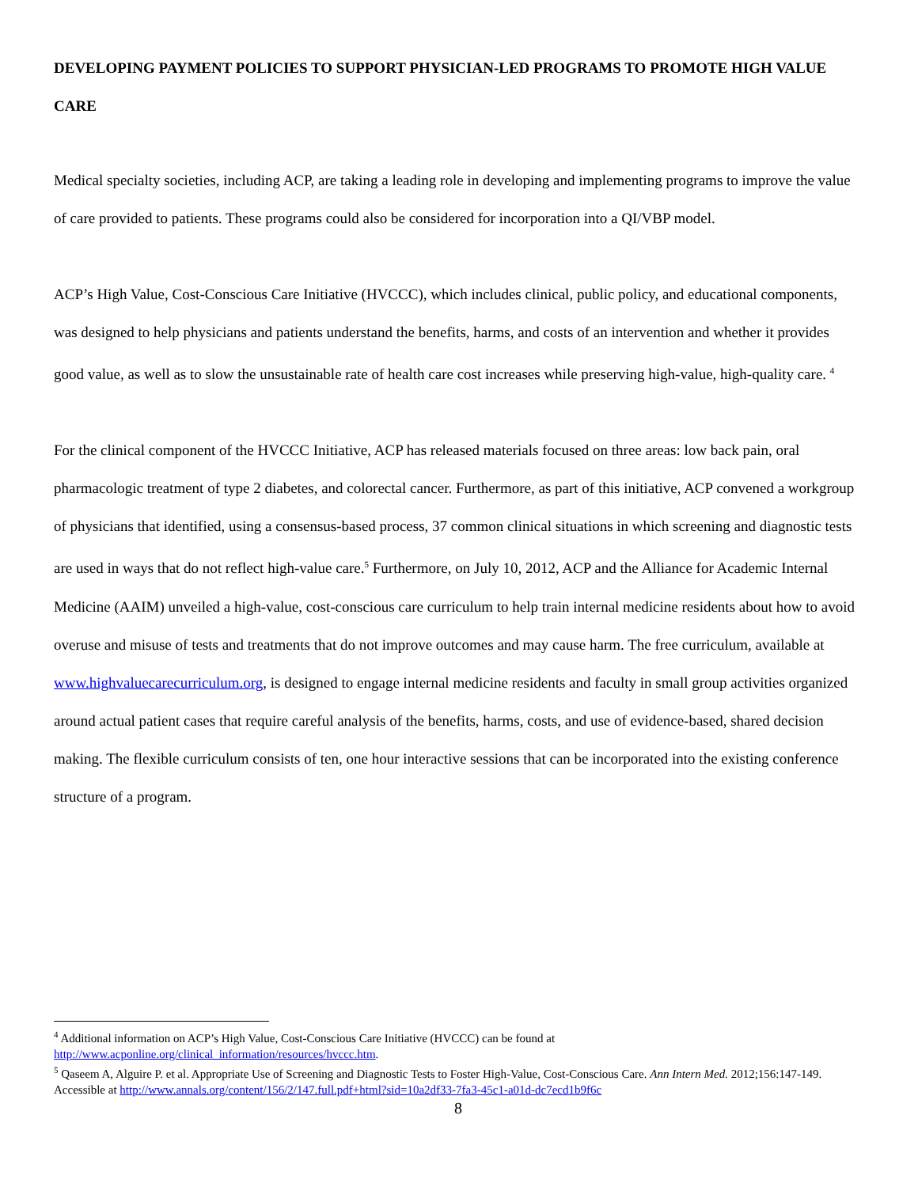DEVELOPING PAYMENT POLICIES TO SUPPORT PHYSICIAN-LED PROGRAMS TO PROMOTE HIGH VALUE CARE
Medical specialty societies, including ACP, are taking a leading role in developing and implementing programs to improve the value of care provided to patients. These programs could also be considered for incorporation into a QI/VBP model.
ACP’s High Value, Cost-Conscious Care Initiative (HVCCC), which includes clinical, public policy, and educational components, was designed to help physicians and patients understand the benefits, harms, and costs of an intervention and whether it provides good value, as well as to slow the unsustainable rate of health care cost increases while preserving high-value, high-quality care. <sup>4</sup>
For the clinical component of the HVCCC Initiative, ACP has released materials focused on three areas: low back pain, oral pharmacologic treatment of type 2 diabetes, and colorectal cancer. Furthermore, as part of this initiative, ACP convened a workgroup of physicians that identified, using a consensus-based process, 37 common clinical situations in which screening and diagnostic tests are used in ways that do not reflect high-value care.<sup>5</sup> Furthermore, on July 10, 2012, ACP and the Alliance for Academic Internal Medicine (AAIM) unveiled a high-value, cost-conscious care curriculum to help train internal medicine residents about how to avoid overuse and misuse of tests and treatments that do not improve outcomes and may cause harm. The free curriculum, available at www.highvaluecarecurriculum.org, is designed to engage internal medicine residents and faculty in small group activities organized around actual patient cases that require careful analysis of the benefits, harms, costs, and use of evidence-based, shared decision making. The flexible curriculum consists of ten, one hour interactive sessions that can be incorporated into the existing conference structure of a program.
<sup>4</sup> Additional information on ACP’s High Value, Cost-Conscious Care Initiative (HVCCC) can be found at http://www.acponline.org/clinical_information/resources/hvccc.htm.
<sup>5</sup> Qaseem A, Alguire P. et al. Appropriate Use of Screening and Diagnostic Tests to Foster High-Value, Cost-Conscious Care. Ann Intern Med. 2012;156:147-149. Accessible at http://www.annals.org/content/156/2/147.full.pdf+html?sid=10a2df33-7fa3-45c1-a01d-dc7ecd1b9f6c
8